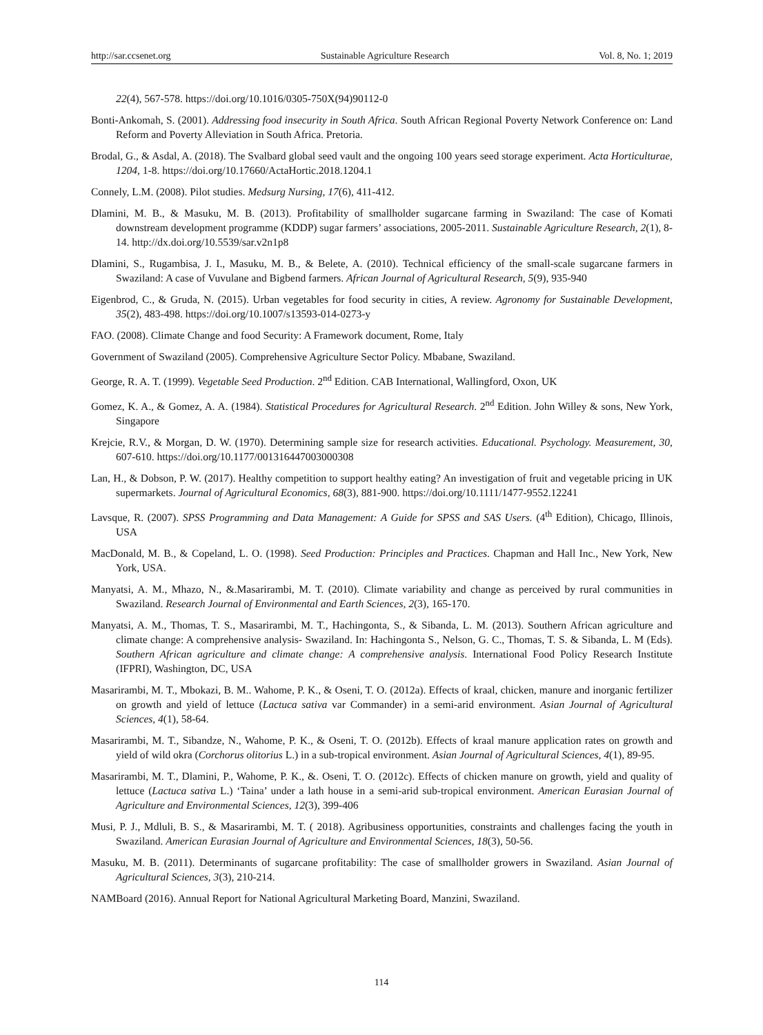http://sar.ccsenet.org Sustainable Agriculture Research Vol. 8, No. 1; 2019
22(4), 567-578. https://doi.org/10.1016/0305-750X(94)90112-0
Bonti-Ankomah, S. (2001). Addressing food insecurity in South Africa. South African Regional Poverty Network Conference on: Land Reform and Poverty Alleviation in South Africa. Pretoria.
Brodal, G., & Asdal, A. (2018). The Svalbard global seed vault and the ongoing 100 years seed storage experiment. Acta Horticulturae, 1204, 1-8. https://doi.org/10.17660/ActaHortic.2018.1204.1
Connely, L.M. (2008). Pilot studies. Medsurg Nursing, 17(6), 411-412.
Dlamini, M. B., & Masuku, M. B. (2013). Profitability of smallholder sugarcane farming in Swaziland: The case of Komati downstream development programme (KDDP) sugar farmers’ associations, 2005-2011. Sustainable Agriculture Research, 2(1), 8-14. http://dx.doi.org/10.5539/sar.v2n1p8
Dlamini, S., Rugambisa, J. I., Masuku, M. B., & Belete, A. (2010). Technical efficiency of the small-scale sugarcane farmers in Swaziland: A case of Vuvulane and Bigbend farmers. African Journal of Agricultural Research, 5(9), 935-940
Eigenbrod, C., & Gruda, N. (2015). Urban vegetables for food security in cities, A review. Agronomy for Sustainable Development, 35(2), 483-498. https://doi.org/10.1007/s13593-014-0273-y
FAO. (2008). Climate Change and food Security: A Framework document, Rome, Italy
Government of Swaziland (2005). Comprehensive Agriculture Sector Policy. Mbabane, Swaziland.
George, R. A. T. (1999). Vegetable Seed Production. 2<sup>nd</sup> Edition. CAB International, Wallingford, Oxon, UK
Gomez, K. A., & Gomez, A. A. (1984). Statistical Procedures for Agricultural Research. 2<sup>nd</sup> Edition. John Willey & sons, New York, Singapore
Krejcie, R.V., & Morgan, D. W. (1970). Determining sample size for research activities. Educational. Psychology. Measurement, 30, 607-610. https://doi.org/10.1177/001316447003000308
Lan, H., & Dobson, P. W. (2017). Healthy competition to support healthy eating? An investigation of fruit and vegetable pricing in UK supermarkets. Journal of Agricultural Economics, 68(3), 881-900. https://doi.org/10.1111/1477-9552.12241
Lavsque, R. (2007). SPSS Programming and Data Management: A Guide for SPSS and SAS Users. (4<sup>th</sup> Edition), Chicago, Illinois, USA
MacDonald, M. B., & Copeland, L. O. (1998). Seed Production: Principles and Practices. Chapman and Hall Inc., New York, New York, USA.
Manyatsi, A. M., Mhazo, N., &.Masarirambi, M. T. (2010). Climate variability and change as perceived by rural communities in Swaziland. Research Journal of Environmental and Earth Sciences, 2(3), 165-170.
Manyatsi, A. M., Thomas, T. S., Masarirambi, M. T., Hachingonta, S., & Sibanda, L. M. (2013). Southern African agriculture and climate change: A comprehensive analysis- Swaziland. In: Hachingonta S., Nelson, G. C., Thomas, T. S. & Sibanda, L. M (Eds). Southern African agriculture and climate change: A comprehensive analysis. International Food Policy Research Institute (IFPRI), Washington, DC, USA
Masarirambi, M. T., Mbokazi, B. M.. Wahome, P. K., & Oseni, T. O. (2012a). Effects of kraal, chicken, manure and inorganic fertilizer on growth and yield of lettuce (Lactuca sativa var Commander) in a semi-arid environment. Asian Journal of Agricultural Sciences, 4(1), 58-64.
Masarirambi, M. T., Sibandze, N., Wahome, P. K., & Oseni, T. O. (2012b). Effects of kraal manure application rates on growth and yield of wild okra (Corchorus olitorius L.) in a sub-tropical environment. Asian Journal of Agricultural Sciences, 4(1), 89-95.
Masarirambi, M. T., Dlamini, P., Wahome, P. K., &. Oseni, T. O. (2012c). Effects of chicken manure on growth, yield and quality of lettuce (Lactuca sativa L.) ‘Taina’ under a lath house in a semi-arid sub-tropical environment. American Eurasian Journal of Agriculture and Environmental Sciences, 12(3), 399-406
Musi, P. J., Mdluli, B. S., & Masarirambi, M. T. ( 2018). Agribusiness opportunities, constraints and challenges facing the youth in Swaziland. American Eurasian Journal of Agriculture and Environmental Sciences, 18(3), 50-56.
Masuku, M. B. (2011). Determinants of sugarcane profitability: The case of smallholder growers in Swaziland. Asian Journal of Agricultural Sciences, 3(3), 210-214.
NAMBoard (2016). Annual Report for National Agricultural Marketing Board, Manzini, Swaziland.
114